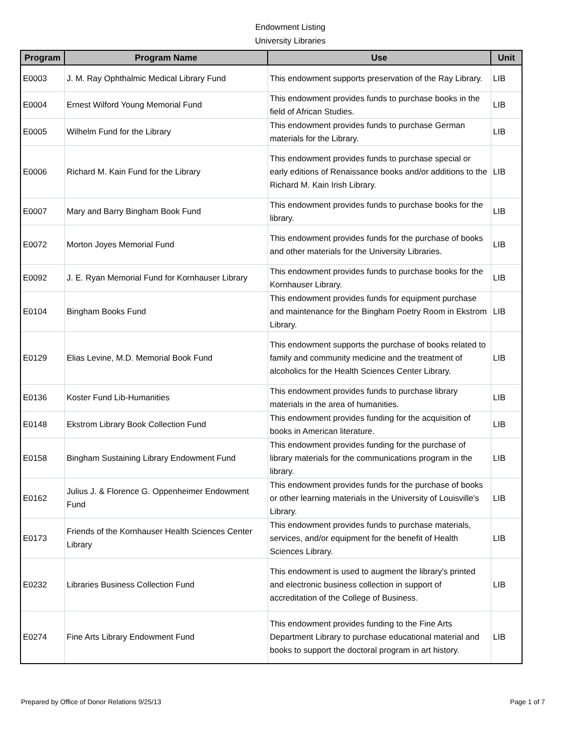Endowment Listing
University Libraries
| Program | Program Name | Use | Unit |
| --- | --- | --- | --- |
| E0003 | J. M. Ray Ophthalmic Medical Library Fund | This endowment supports preservation of the Ray Library. | LIB |
| E0004 | Ernest Wilford Young Memorial Fund | This endowment provides funds to purchase books in the field of African Studies. | LIB |
| E0005 | Wilhelm Fund for the Library | This endowment provides funds to purchase German materials for the Library. | LIB |
| E0006 | Richard M. Kain Fund for the Library | This endowment provides funds to purchase special or early editions of Renaissance books and/or additions to the Richard M. Kain Irish Library. | LIB |
| E0007 | Mary and Barry Bingham Book Fund | This endowment provides funds to purchase books for the library. | LIB |
| E0072 | Morton Joyes Memorial Fund | This endowment provides funds for the purchase of books and other materials for the University Libraries. | LIB |
| E0092 | J. E. Ryan Memorial Fund for Kornhauser Library | This endowment provides funds to purchase books for the Kornhauser Library. | LIB |
| E0104 | Bingham Books Fund | This endowment provides funds for equipment purchase and maintenance for the Bingham Poetry Room in Ekstrom Library. | LIB |
| E0129 | Elias Levine, M.D. Memorial Book Fund | This endowment supports the purchase of books related to family and community medicine and the treatment of alcoholics for the Health Sciences Center Library. | LIB |
| E0136 | Koster Fund Lib-Humanities | This endowment provides funds to purchase library materials in the area of humanities. | LIB |
| E0148 | Ekstrom Library Book Collection Fund | This endowment provides funding for the acquisition of books in American literature. | LIB |
| E0158 | Bingham Sustaining Library Endowment Fund | This endowment provides funding for the purchase of library materials for the communications program in the library. | LIB |
| E0162 | Julius J. & Florence G. Oppenheimer Endowment Fund | This endowment provides funds for the purchase of books or other learning materials in the University of Louisville's Library. | LIB |
| E0173 | Friends of the Kornhauser Health Sciences Center Library | This endowment provides funds to purchase materials, services, and/or equipment for the benefit of Health Sciences Library. | LIB |
| E0232 | Libraries Business Collection Fund | This endowment is used to augment the library's printed and electronic business collection in support of accreditation of the College of Business. | LIB |
| E0274 | Fine Arts Library Endowment Fund | This endowment provides funding to the Fine Arts Department Library to purchase educational material and books to support the doctoral program in art history. | LIB |
Prepared by Office of Donor Relations 9/25/13 Page 1 of 7